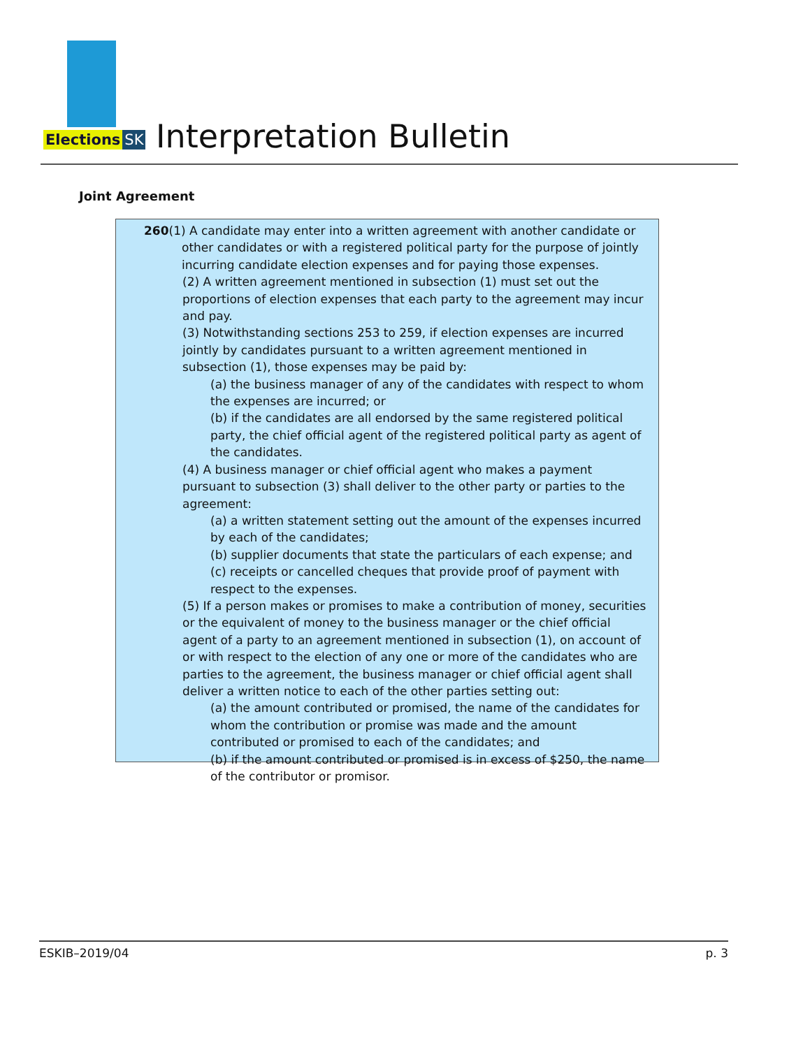Elections SK
Interpretation Bulletin
Joint Agreement
260(1) A candidate may enter into a written agreement with another candidate or other candidates or with a registered political party for the purpose of jointly incurring candidate election expenses and for paying those expenses.
(2) A written agreement mentioned in subsection (1) must set out the proportions of election expenses that each party to the agreement may incur and pay.
(3) Notwithstanding sections 253 to 259, if election expenses are incurred jointly by candidates pursuant to a written agreement mentioned in subsection (1), those expenses may be paid by:
(a) the business manager of any of the candidates with respect to whom the expenses are incurred; or
(b) if the candidates are all endorsed by the same registered political party, the chief official agent of the registered political party as agent of the candidates.
(4) A business manager or chief official agent who makes a payment pursuant to subsection (3) shall deliver to the other party or parties to the agreement:
(a) a written statement setting out the amount of the expenses incurred by each of the candidates;
(b) supplier documents that state the particulars of each expense; and
(c) receipts or cancelled cheques that provide proof of payment with respect to the expenses.
(5) If a person makes or promises to make a contribution of money, securities or the equivalent of money to the business manager or the chief official agent of a party to an agreement mentioned in subsection (1), on account of or with respect to the election of any one or more of the candidates who are parties to the agreement, the business manager or chief official agent shall deliver a written notice to each of the other parties setting out:
(a) the amount contributed or promised, the name of the candidates for whom the contribution or promise was made and the amount contributed or promised to each of the candidates; and
(b) if the amount contributed or promised is in excess of $250, the name of the contributor or promisor.
ESKIB–2019/04 p. 3